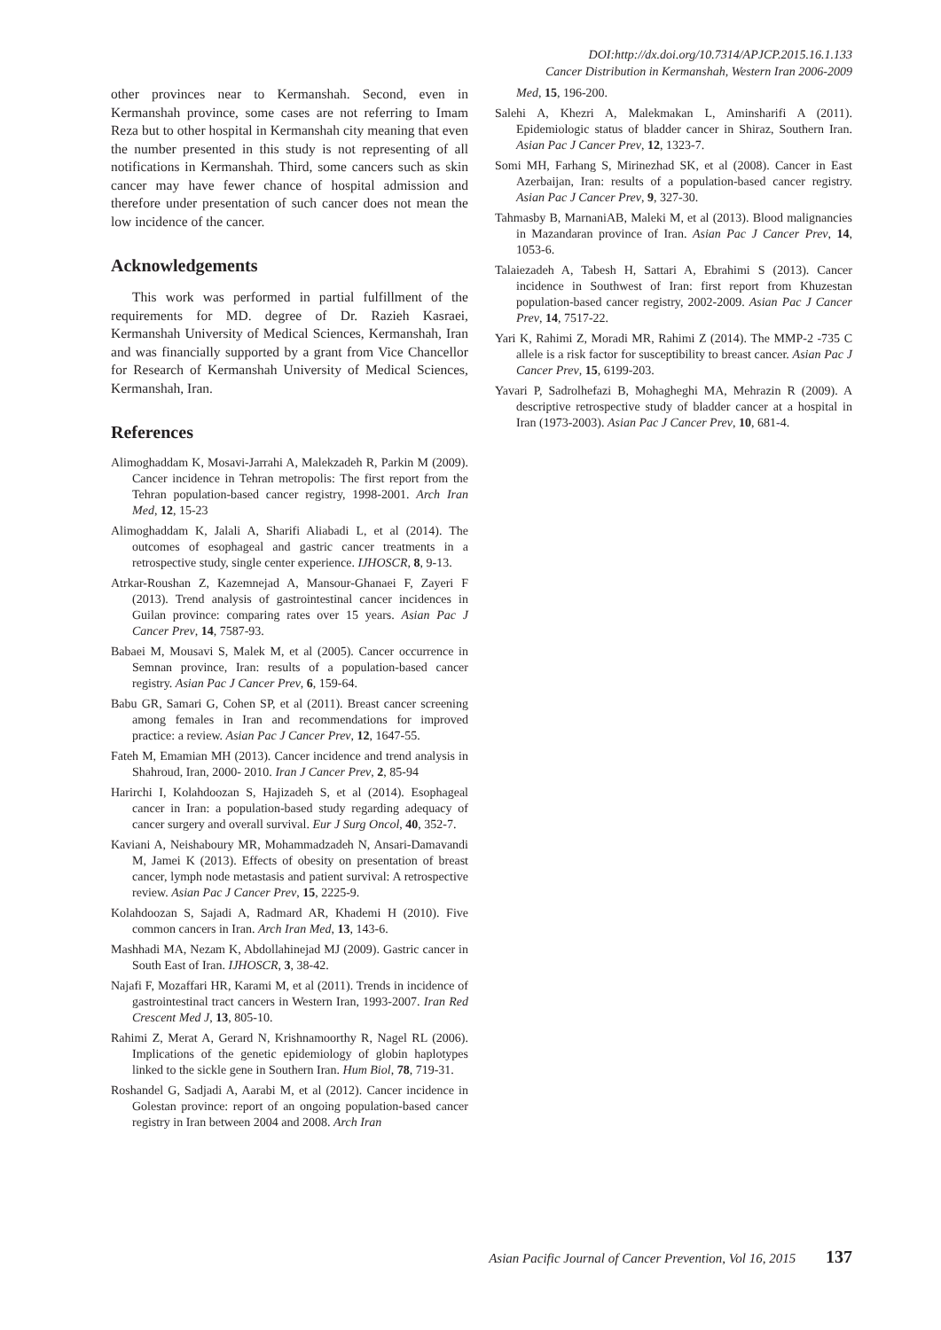DOI:http://dx.doi.org/10.7314/APJCP.2015.16.1.133
Cancer Distribution in Kermanshah, Western Iran 2006-2009
other provinces near to Kermanshah. Second, even in Kermanshah province, some cases are not referring to Imam Reza but to other hospital in Kermanshah city meaning that even the number presented in this study is not representing of all notifications in Kermanshah. Third, some cancers such as skin cancer may have fewer chance of hospital admission and therefore under presentation of such cancer does not mean the low incidence of the cancer.
Acknowledgements
This work was performed in partial fulfillment of the requirements for MD. degree of Dr. Razieh Kasraei, Kermanshah University of Medical Sciences, Kermanshah, Iran and was financially supported by a grant from Vice Chancellor for Research of Kermanshah University of Medical Sciences, Kermanshah, Iran.
References
Alimoghaddam K, Mosavi-Jarrahi A, Malekzadeh R, Parkin M (2009). Cancer incidence in Tehran metropolis: The first report from the Tehran population-based cancer registry, 1998-2001. Arch Iran Med, 12, 15-23
Alimoghaddam K, Jalali A, Sharifi Aliabadi L, et al (2014). The outcomes of esophageal and gastric cancer treatments in a retrospective study, single center experience. IJHOSCR, 8, 9-13.
Atrkar-Roushan Z, Kazemnejad A, Mansour-Ghanaei F, Zayeri F (2013). Trend analysis of gastrointestinal cancer incidences in Guilan province: comparing rates over 15 years. Asian Pac J Cancer Prev, 14, 7587-93.
Babaei M, Mousavi S, Malek M, et al (2005). Cancer occurrence in Semnan province, Iran: results of a population-based cancer registry. Asian Pac J Cancer Prev, 6, 159-64.
Babu GR, Samari G, Cohen SP, et al (2011). Breast cancer screening among females in Iran and recommendations for improved practice: a review. Asian Pac J Cancer Prev, 12, 1647-55.
Fateh M, Emamian MH (2013). Cancer incidence and trend analysis in Shahroud, Iran, 2000- 2010. Iran J Cancer Prev, 2, 85-94
Harirchi I, Kolahdoozan S, Hajizadeh S, et al (2014). Esophageal cancer in Iran: a population-based study regarding adequacy of cancer surgery and overall survival. Eur J Surg Oncol, 40, 352-7.
Kaviani A, Neishaboury MR, Mohammadzadeh N, Ansari-Damavandi M, Jamei K (2013). Effects of obesity on presentation of breast cancer, lymph node metastasis and patient survival: A retrospective review. Asian Pac J Cancer Prev, 15, 2225-9.
Kolahdoozan S, Sajadi A, Radmard AR, Khademi H (2010). Five common cancers in Iran. Arch Iran Med, 13, 143-6.
Mashhadi MA, Nezam K, Abdollahinejad MJ (2009). Gastric cancer in South East of Iran. IJHOSCR, 3, 38-42.
Najafi F, Mozaffari HR, Karami M, et al (2011). Trends in incidence of gastrointestinal tract cancers in Western Iran, 1993-2007. Iran Red Crescent Med J, 13, 805-10.
Rahimi Z, Merat A, Gerard N, Krishnamoorthy R, Nagel RL (2006). Implications of the genetic epidemiology of globin haplotypes linked to the sickle gene in Southern Iran. Hum Biol, 78, 719-31.
Roshandel G, Sadjadi A, Aarabi M, et al (2012). Cancer incidence in Golestan province: report of an ongoing population-based cancer registry in Iran between 2004 and 2008. Arch Iran
Med, 15, 196-200.
Salehi A, Khezri A, Malekmakan L, Aminsharifi A (2011). Epidemiologic status of bladder cancer in Shiraz, Southern Iran. Asian Pac J Cancer Prev, 12, 1323-7.
Somi MH, Farhang S, Mirinezhad SK, et al (2008). Cancer in East Azerbaijan, Iran: results of a population-based cancer registry. Asian Pac J Cancer Prev, 9, 327-30.
Tahmasby B, MarnaniAB, Maleki M, et al (2013). Blood malignancies in Mazandaran province of Iran. Asian Pac J Cancer Prev, 14, 1053-6.
Talaiezadeh A, Tabesh H, Sattari A, Ebrahimi S (2013). Cancer incidence in Southwest of Iran: first report from Khuzestan population-based cancer registry, 2002-2009. Asian Pac J Cancer Prev, 14, 7517-22.
Yari K, Rahimi Z, Moradi MR, Rahimi Z (2014). The MMP-2 -735 C allele is a risk factor for susceptibility to breast cancer. Asian Pac J Cancer Prev, 15, 6199-203.
Yavari P, Sadrolhefazi B, Mohagheghi MA, Mehrazin R (2009). A descriptive retrospective study of bladder cancer at a hospital in Iran (1973-2003). Asian Pac J Cancer Prev, 10, 681-4.
Asian Pacific Journal of Cancer Prevention, Vol 16, 2015 137